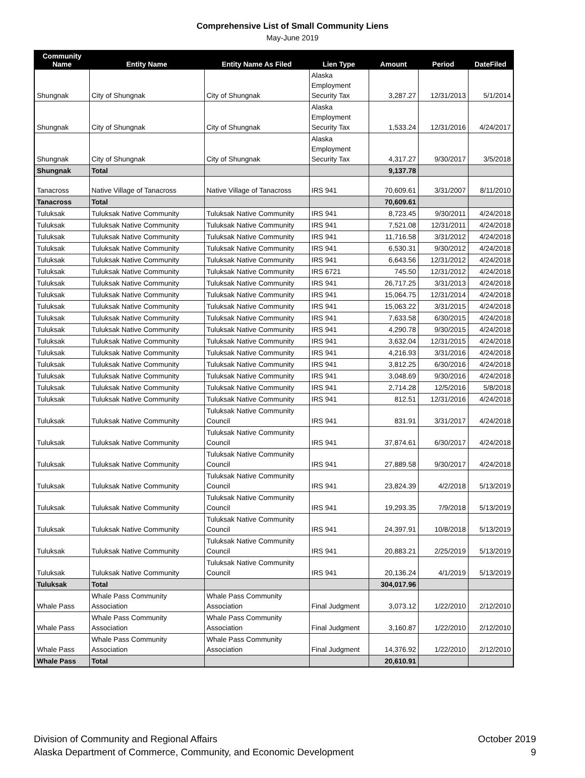Comprehensive List of Small Community Liens
May-June 2019
| Community Name | Entity Name | Entity Name As Filed | Lien Type | Amount | Period | DateFiled |
| --- | --- | --- | --- | --- | --- | --- |
| Shungnak | City of Shungnak | City of Shungnak | Alaska Employment Security Tax | 3,287.27 | 12/31/2013 | 5/1/2014 |
| Shungnak | City of Shungnak | City of Shungnak | Alaska Employment Security Tax | 1,533.24 | 12/31/2016 | 4/24/2017 |
| Shungnak | City of Shungnak | City of Shungnak | Alaska Employment Security Tax | 4,317.27 | 9/30/2017 | 3/5/2018 |
| Shungnak | Total | | | 9,137.78 | | |
| Tanacross | Native Village of Tanacross | Native Village of Tanacross | IRS 941 | 70,609.61 | 3/31/2007 | 8/11/2010 |
| Tanacross | Total | | | 70,609.61 | | |
| Tuluksak | Tuluksak Native Community | Tuluksak Native Community | IRS 941 | 8,723.45 | 9/30/2011 | 4/24/2018 |
| Tuluksak | Tuluksak Native Community | Tuluksak Native Community | IRS 941 | 7,521.08 | 12/31/2011 | 4/24/2018 |
| Tuluksak | Tuluksak Native Community | Tuluksak Native Community | IRS 941 | 11,716.58 | 3/31/2012 | 4/24/2018 |
| Tuluksak | Tuluksak Native Community | Tuluksak Native Community | IRS 941 | 6,530.31 | 9/30/2012 | 4/24/2018 |
| Tuluksak | Tuluksak Native Community | Tuluksak Native Community | IRS 941 | 6,643.56 | 12/31/2012 | 4/24/2018 |
| Tuluksak | Tuluksak Native Community | Tuluksak Native Community | IRS 6721 | 745.50 | 12/31/2012 | 4/24/2018 |
| Tuluksak | Tuluksak Native Community | Tuluksak Native Community | IRS 941 | 26,717.25 | 3/31/2013 | 4/24/2018 |
| Tuluksak | Tuluksak Native Community | Tuluksak Native Community | IRS 941 | 15,064.75 | 12/31/2014 | 4/24/2018 |
| Tuluksak | Tuluksak Native Community | Tuluksak Native Community | IRS 941 | 15,063.22 | 3/31/2015 | 4/24/2018 |
| Tuluksak | Tuluksak Native Community | Tuluksak Native Community | IRS 941 | 7,633.58 | 6/30/2015 | 4/24/2018 |
| Tuluksak | Tuluksak Native Community | Tuluksak Native Community | IRS 941 | 4,290.78 | 9/30/2015 | 4/24/2018 |
| Tuluksak | Tuluksak Native Community | Tuluksak Native Community | IRS 941 | 3,632.04 | 12/31/2015 | 4/24/2018 |
| Tuluksak | Tuluksak Native Community | Tuluksak Native Community | IRS 941 | 4,216.93 | 3/31/2016 | 4/24/2018 |
| Tuluksak | Tuluksak Native Community | Tuluksak Native Community | IRS 941 | 3,812.25 | 6/30/2016 | 4/24/2018 |
| Tuluksak | Tuluksak Native Community | Tuluksak Native Community | IRS 941 | 3,048.69 | 9/30/2016 | 4/24/2018 |
| Tuluksak | Tuluksak Native Community | Tuluksak Native Community | IRS 941 | 2,714.28 | 12/5/2016 | 5/8/2018 |
| Tuluksak | Tuluksak Native Community | Tuluksak Native Community | IRS 941 | 812.51 | 12/31/2016 | 4/24/2018 |
| Tuluksak | Tuluksak Native Community | Tuluksak Native Community Council | IRS 941 | 831.91 | 3/31/2017 | 4/24/2018 |
| Tuluksak | Tuluksak Native Community | Tuluksak Native Community Council | IRS 941 | 37,874.61 | 6/30/2017 | 4/24/2018 |
| Tuluksak | Tuluksak Native Community | Tuluksak Native Community Council | IRS 941 | 27,889.58 | 9/30/2017 | 4/24/2018 |
| Tuluksak | Tuluksak Native Community | Tuluksak Native Community Council | IRS 941 | 23,824.39 | 4/2/2018 | 5/13/2019 |
| Tuluksak | Tuluksak Native Community | Tuluksak Native Community Council | IRS 941 | 19,293.35 | 7/9/2018 | 5/13/2019 |
| Tuluksak | Tuluksak Native Community | Tuluksak Native Community Council | IRS 941 | 24,397.91 | 10/8/2018 | 5/13/2019 |
| Tuluksak | Tuluksak Native Community | Tuluksak Native Community Council | IRS 941 | 20,883.21 | 2/25/2019 | 5/13/2019 |
| Tuluksak | Tuluksak Native Community | Tuluksak Native Community Council | IRS 941 | 20,136.24 | 4/1/2019 | 5/13/2019 |
| Tuluksak | Total | | | 304,017.96 | | |
| Whale Pass | Whale Pass Community Association | Whale Pass Community Association | Final Judgment | 3,073.12 | 1/22/2010 | 2/12/2010 |
| Whale Pass | Whale Pass Community Association | Whale Pass Community Association | Final Judgment | 3,160.87 | 1/22/2010 | 2/12/2010 |
| Whale Pass | Whale Pass Community Association | Whale Pass Community Association | Final Judgment | 14,376.92 | 1/22/2010 | 2/12/2010 |
| Whale Pass | Total | | | 20,610.91 | | |
Division of Community and Regional Affairs
Alaska Department of Commerce, Community, and Economic Development
October 2019
9